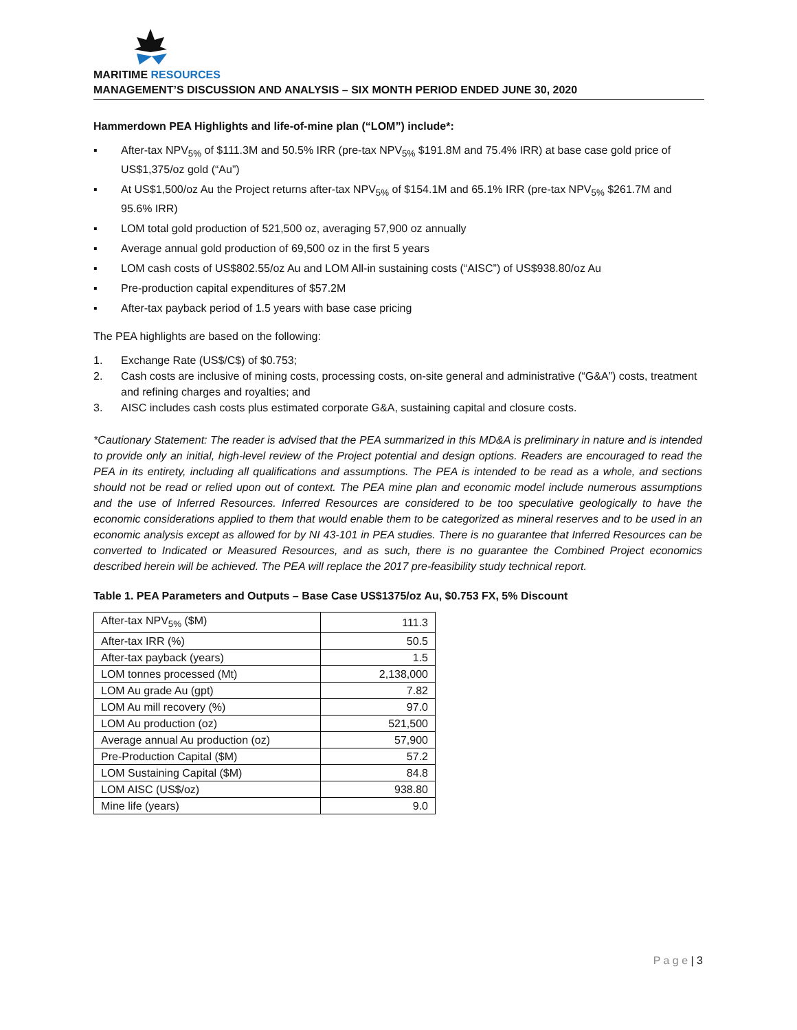MARITIME RESOURCES
MANAGEMENT’S DISCUSSION AND ANALYSIS – SIX MONTH PERIOD ENDED JUNE 30, 2020
Hammerdown PEA Highlights and life-of-mine plan (“LOM”) include*:
▪ After-tax NPV<sub>5%</sub> of $111.3M and 50.5% IRR (pre-tax NPV<sub>5%</sub> $191.8M and 75.4% IRR) at base case gold price of US$1,375/oz gold (“Au”)
▪ At US$1,500/oz Au the Project returns after-tax NPV<sub>5%</sub> of $154.1M and 65.1% IRR (pre-tax NPV<sub>5%</sub> $261.7M and 95.6% IRR)
▪ LOM total gold production of 521,500 oz, averaging 57,900 oz annually
▪ Average annual gold production of 69,500 oz in the first 5 years
▪ LOM cash costs of US$802.55/oz Au and LOM All-in sustaining costs (“AISC”) of US$938.80/oz Au
▪ Pre-production capital expenditures of $57.2M
▪ After-tax payback period of 1.5 years with base case pricing
The PEA highlights are based on the following:
1. Exchange Rate (US$/C$) of $0.753;
2. Cash costs are inclusive of mining costs, processing costs, on-site general and administrative (“G&A”) costs, treatment and refining charges and royalties; and
3. AISC includes cash costs plus estimated corporate G&A, sustaining capital and closure costs.
*Cautionary Statement: The reader is advised that the PEA summarized in this MD&A is preliminary in nature and is intended to provide only an initial, high-level review of the Project potential and design options. Readers are encouraged to read the PEA in its entirety, including all qualifications and assumptions. The PEA is intended to be read as a whole, and sections should not be read or relied upon out of context. The PEA mine plan and economic model include numerous assumptions and the use of Inferred Resources. Inferred Resources are considered to be too speculative geologically to have the economic considerations applied to them that would enable them to be categorized as mineral reserves and to be used in an economic analysis except as allowed for by NI 43-101 in PEA studies. There is no guarantee that Inferred Resources can be converted to Indicated or Measured Resources, and as such, there is no guarantee the Combined Project economics described herein will be achieved. The PEA will replace the 2017 pre-feasibility study technical report.
Table 1. PEA Parameters and Outputs – Base Case US$1375/oz Au, $0.753 FX, 5% Discount
| After-tax NPV<sub>5%</sub> ($M) | 111.3 |
| After-tax IRR (%) | 50.5 |
| After-tax payback (years) | 1.5 |
| LOM tonnes processed (Mt) | 2,138,000 |
| LOM Au grade Au (gpt) | 7.82 |
| LOM Au mill recovery (%) | 97.0 |
| LOM Au production (oz) | 521,500 |
| Average annual Au production (oz) | 57,900 |
| Pre-Production Capital ($M) | 57.2 |
| LOM Sustaining Capital ($M) | 84.8 |
| LOM AISC (US$/oz) | 938.80 |
| Mine life (years) | 9.0 |
P a g e | 3